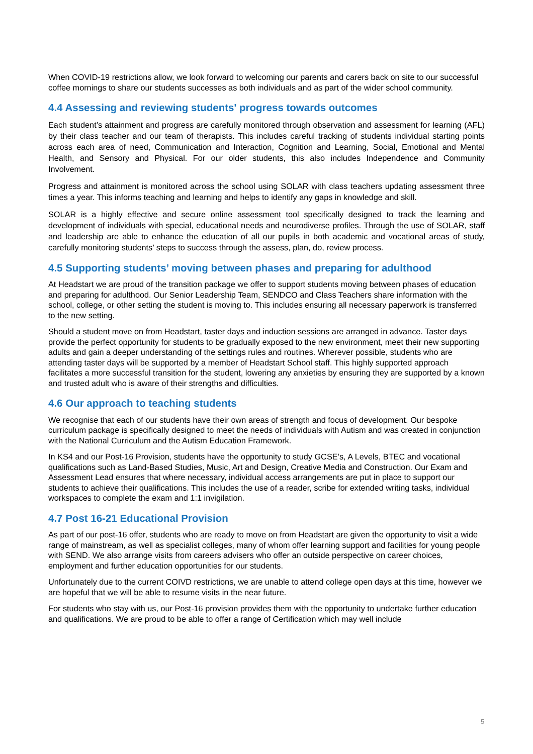When COVID-19 restrictions allow, we look forward to welcoming our parents and carers back on site to our successful coffee mornings to share our students successes as both individuals and as part of the wider school community.
4.4 Assessing and reviewing students' progress towards outcomes
Each student’s attainment and progress are carefully monitored through observation and assessment for learning (AFL) by their class teacher and our team of therapists. This includes careful tracking of students individual starting points across each area of need, Communication and Interaction, Cognition and Learning, Social, Emotional and Mental Health, and Sensory and Physical. For our older students, this also includes Independence and Community Involvement.
Progress and attainment is monitored across the school using SOLAR with class teachers updating assessment three times a year. This informs teaching and learning and helps to identify any gaps in knowledge and skill.
SOLAR is a highly effective and secure online assessment tool specifically designed to track the learning and development of individuals with special, educational needs and neurodiverse profiles. Through the use of SOLAR, staff and leadership are able to enhance the education of all our pupils in both academic and vocational areas of study, carefully monitoring students’ steps to success through the assess, plan, do, review process.
4.5 Supporting students’ moving between phases and preparing for adulthood
At Headstart we are proud of the transition package we offer to support students moving between phases of education and preparing for adulthood. Our Senior Leadership Team, SENDCO and Class Teachers share information with the school, college, or other setting the student is moving to. This includes ensuring all necessary paperwork is transferred to the new setting.
Should a student move on from Headstart, taster days and induction sessions are arranged in advance. Taster days provide the perfect opportunity for students to be gradually exposed to the new environment, meet their new supporting adults and gain a deeper understanding of the settings rules and routines. Wherever possible, students who are attending taster days will be supported by a member of Headstart School staff. This highly supported approach facilitates a more successful transition for the student, lowering any anxieties by ensuring they are supported by a known and trusted adult who is aware of their strengths and difficulties.
4.6 Our approach to teaching students
We recognise that each of our students have their own areas of strength and focus of development. Our bespoke curriculum package is specifically designed to meet the needs of individuals with Autism and was created in conjunction with the National Curriculum and the Autism Education Framework.
In KS4 and our Post-16 Provision, students have the opportunity to study GCSE’s, A Levels, BTEC and vocational qualifications such as Land-Based Studies, Music, Art and Design, Creative Media and Construction. Our Exam and Assessment Lead ensures that where necessary, individual access arrangements are put in place to support our students to achieve their qualifications. This includes the use of a reader, scribe for extended writing tasks, individual workspaces to complete the exam and 1:1 invigilation.
4.7 Post 16-21 Educational Provision
As part of our post-16 offer, students who are ready to move on from Headstart are given the opportunity to visit a wide range of mainstream, as well as specialist colleges, many of whom offer learning support and facilities for young people with SEND. We also arrange visits from careers advisers who offer an outside perspective on career choices, employment and further education opportunities for our students.
Unfortunately due to the current COIVD restrictions, we are unable to attend college open days at this time, however we are hopeful that we will be able to resume visits in the near future.
For students who stay with us, our Post-16 provision provides them with the opportunity to undertake further education and qualifications. We are proud to be able to offer a range of Certification which may well include
5